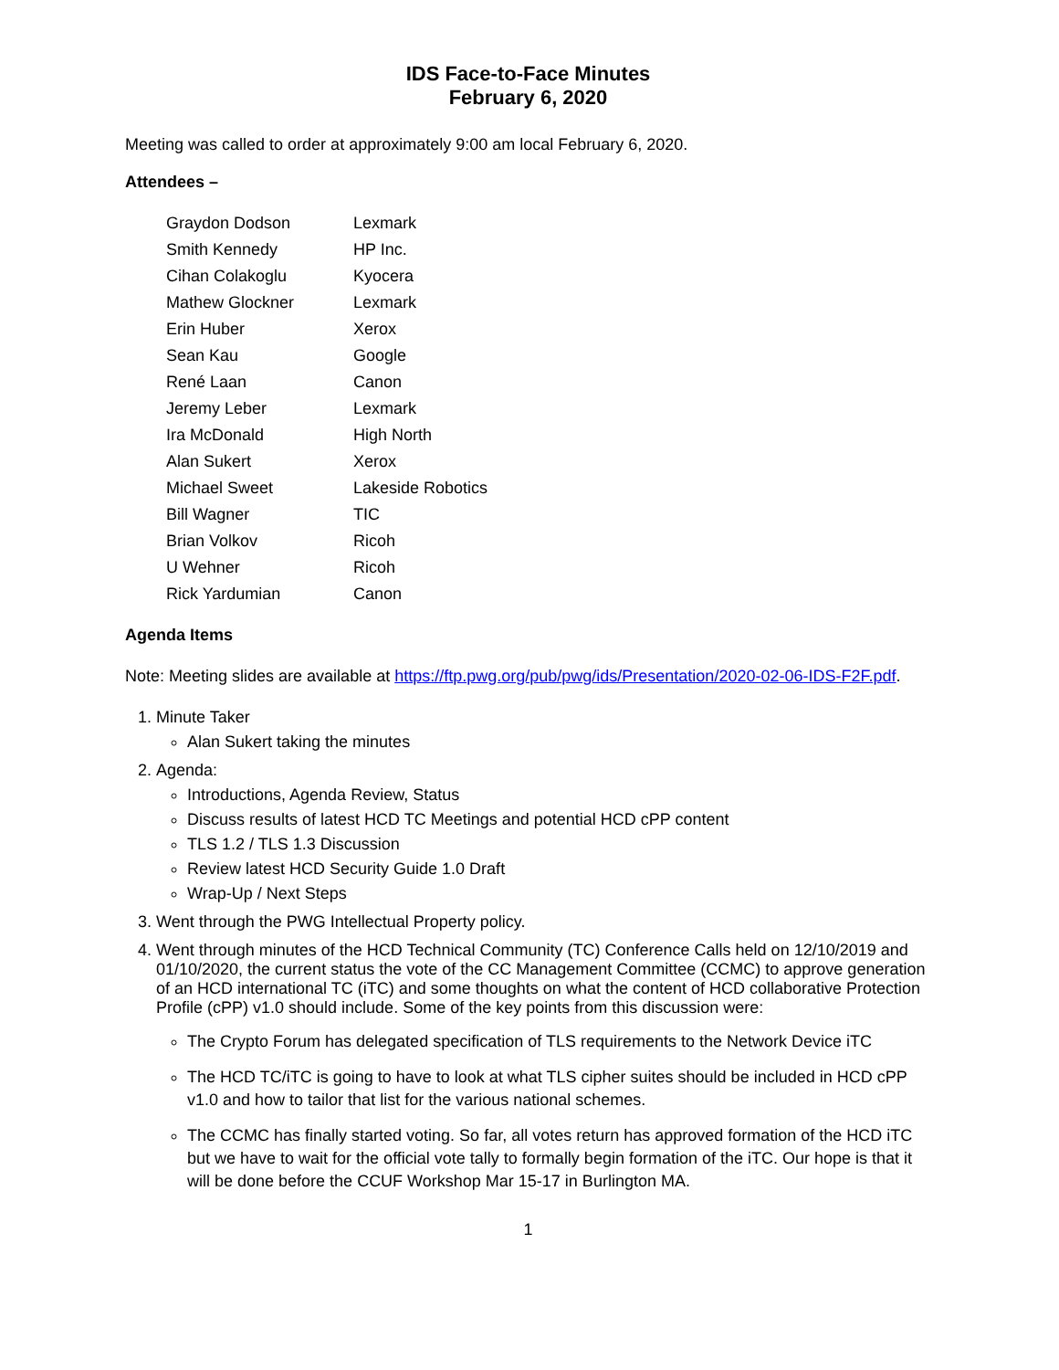IDS Face-to-Face Minutes
February 6, 2020
Meeting was called to order at approximately 9:00 am local February 6, 2020.
Attendees –
| Graydon Dodson | Lexmark |
| Smith Kennedy | HP Inc. |
| Cihan Colakoglu | Kyocera |
| Mathew Glockner | Lexmark |
| Erin Huber | Xerox |
| Sean Kau | Google |
| René Laan | Canon |
| Jeremy Leber | Lexmark |
| Ira McDonald | High North |
| Alan Sukert | Xerox |
| Michael Sweet | Lakeside Robotics |
| Bill Wagner | TIC |
| Brian Volkov | Ricoh |
| U Wehner | Ricoh |
| Rick Yardumian | Canon |
Agenda Items
Note: Meeting slides are available at https://ftp.pwg.org/pub/pwg/ids/Presentation/2020-02-06-IDS-F2F.pdf.
1. Minute Taker
Alan Sukert taking the minutes
2. Agenda:
Introductions, Agenda Review, Status
Discuss results of latest HCD TC Meetings and potential HCD cPP content
TLS 1.2 / TLS 1.3 Discussion
Review latest HCD Security Guide 1.0 Draft
Wrap-Up / Next Steps
3. Went through the PWG Intellectual Property policy.
4. Went through minutes of the HCD Technical Community (TC) Conference Calls held on 12/10/2019 and 01/10/2020, the current status the vote of the CC Management Committee (CCMC) to approve generation of an HCD international TC (iTC) and some thoughts on what the content of HCD collaborative Protection Profile (cPP) v1.0 should include. Some of the key points from this discussion were:
The Crypto Forum has delegated specification of TLS requirements to the Network Device iTC
The HCD TC/iTC is going to have to look at what TLS cipher suites should be included in HCD cPP v1.0 and how to tailor that list for the various national schemes.
The CCMC has finally started voting. So far, all votes return has approved formation of the HCD iTC but we have to wait for the official vote tally to formally begin formation of the iTC. Our hope is that it will be done before the CCUF Workshop Mar 15-17 in Burlington MA.
1